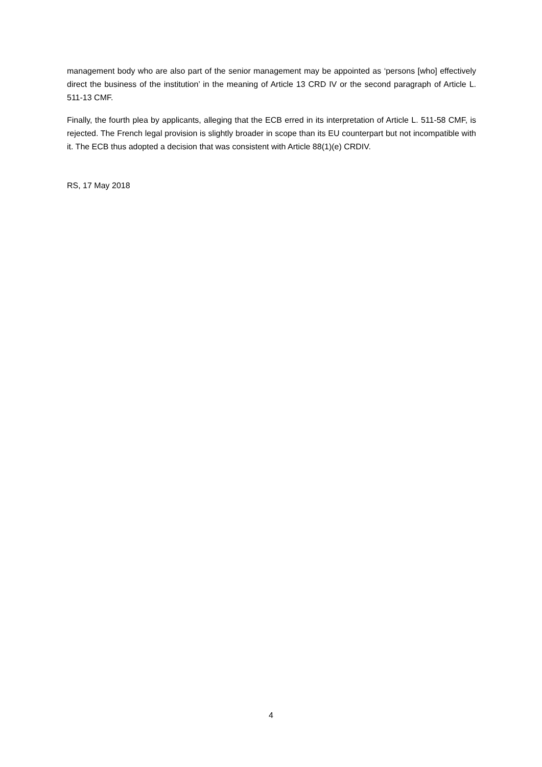management body who are also part of the senior management may be appointed as ‘persons [who] effectively direct the business of the institution’ in the meaning of Article 13 CRD IV or the second paragraph of Article L. 511-13 CMF.
Finally, the fourth plea by applicants, alleging that the ECB erred in its interpretation of Article L. 511-58 CMF, is rejected. The French legal provision is slightly broader in scope than its EU counterpart but not incompatible with it. The ECB thus adopted a decision that was consistent with Article 88(1)(e) CRDIV.
RS, 17 May 2018
4